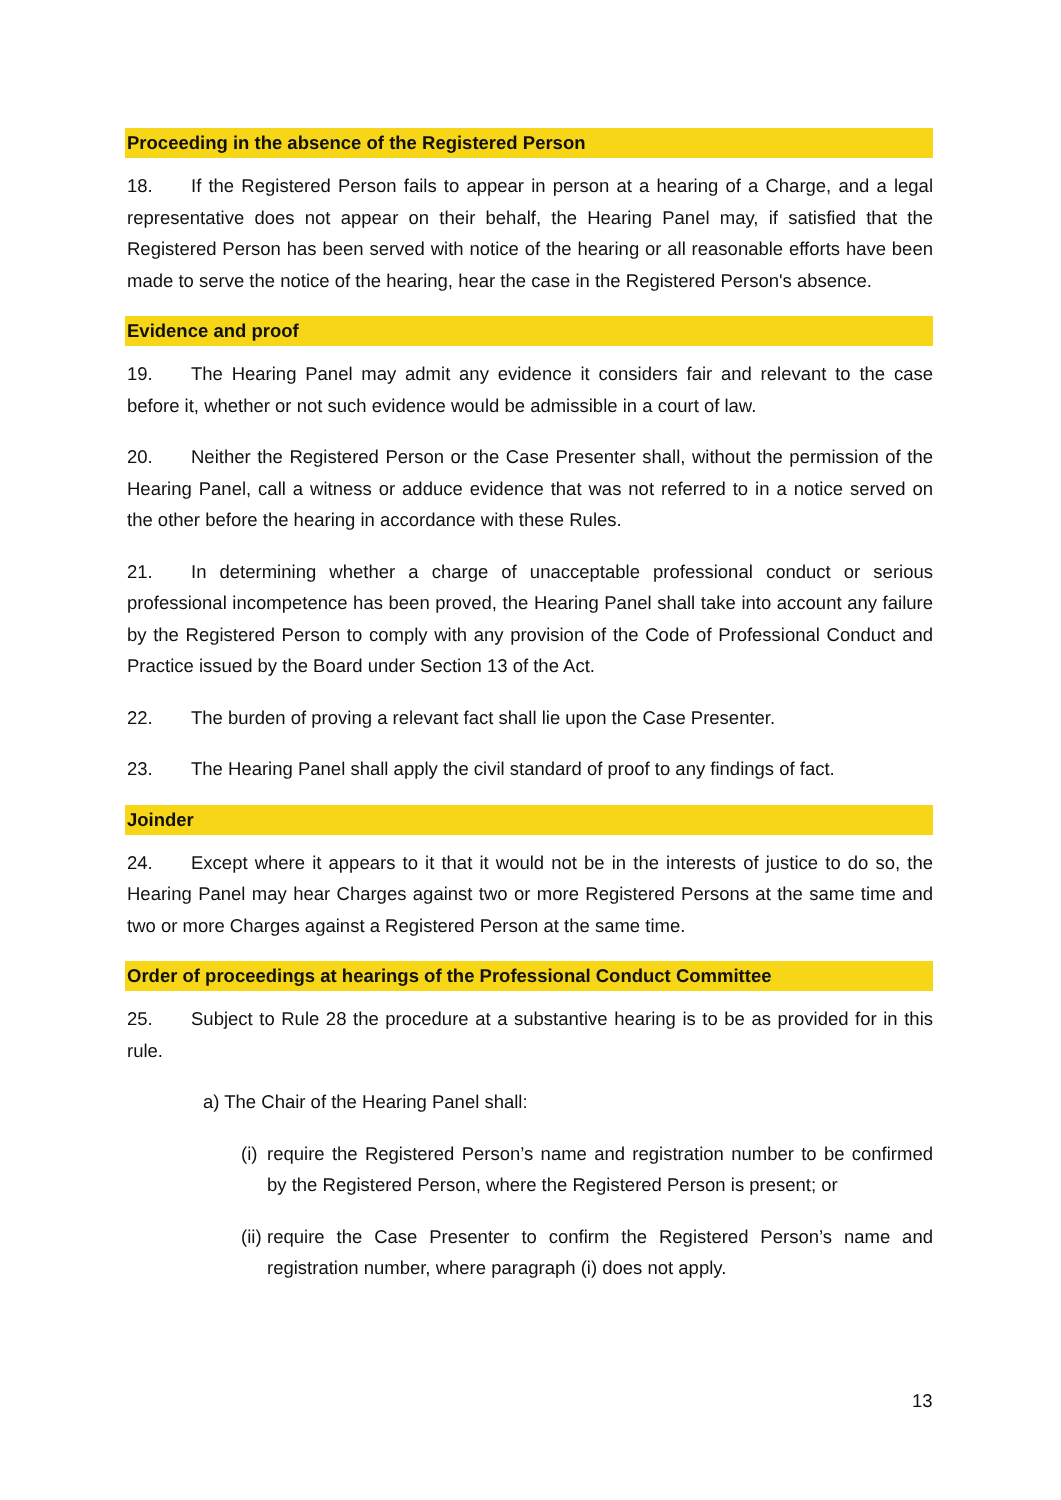Proceeding in the absence of the Registered Person
18. If the Registered Person fails to appear in person at a hearing of a Charge, and a legal representative does not appear on their behalf, the Hearing Panel may, if satisfied that the Registered Person has been served with notice of the hearing or all reasonable efforts have been made to serve the notice of the hearing, hear the case in the Registered Person's absence.
Evidence and proof
19. The Hearing Panel may admit any evidence it considers fair and relevant to the case before it, whether or not such evidence would be admissible in a court of law.
20. Neither the Registered Person or the Case Presenter shall, without the permission of the Hearing Panel, call a witness or adduce evidence that was not referred to in a notice served on the other before the hearing in accordance with these Rules.
21. In determining whether a charge of unacceptable professional conduct or serious professional incompetence has been proved, the Hearing Panel shall take into account any failure by the Registered Person to comply with any provision of the Code of Professional Conduct and Practice issued by the Board under Section 13 of the Act.
22. The burden of proving a relevant fact shall lie upon the Case Presenter.
23. The Hearing Panel shall apply the civil standard of proof to any findings of fact.
Joinder
24. Except where it appears to it that it would not be in the interests of justice to do so, the Hearing Panel may hear Charges against two or more Registered Persons at the same time and two or more Charges against a Registered Person at the same time.
Order of proceedings at hearings of the Professional Conduct Committee
25. Subject to Rule 28 the procedure at a substantive hearing is to be as provided for in this rule.
a) The Chair of the Hearing Panel shall:
(i) require the Registered Person’s name and registration number to be confirmed by the Registered Person, where the Registered Person is present; or
(ii) require the Case Presenter to confirm the Registered Person’s name and registration number, where paragraph (i) does not apply.
13